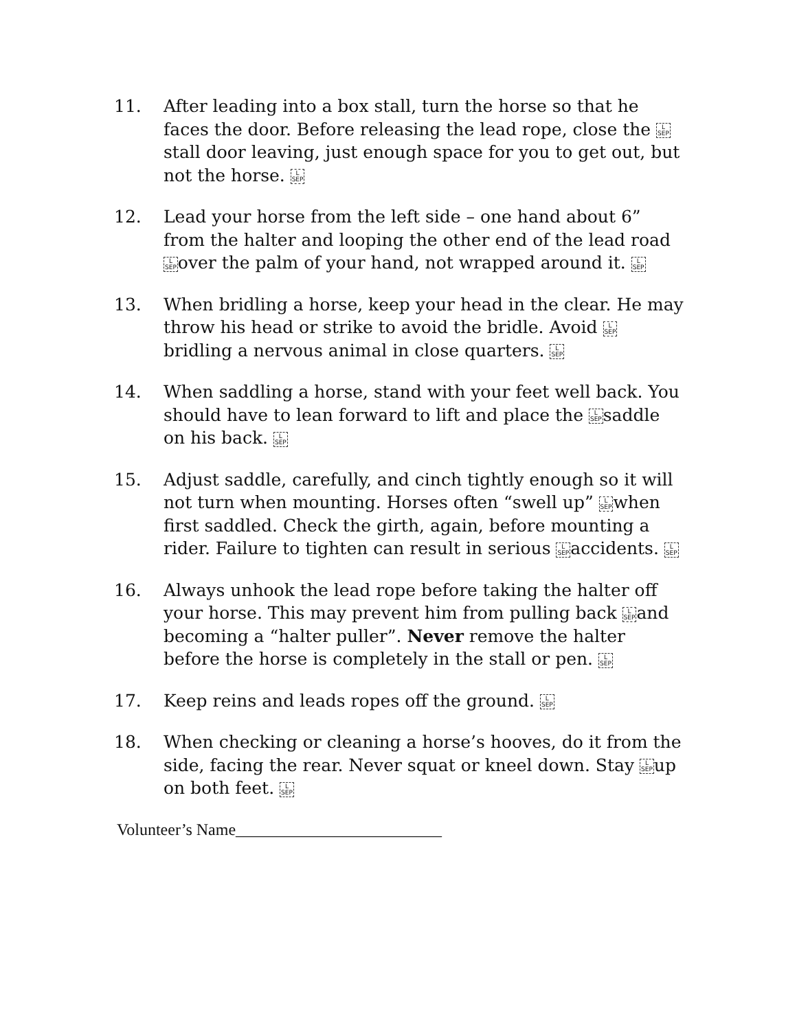11. After leading into a box stall, turn the horse so that he faces the door. Before releasing the lead rope, close the L
SEPstall door leaving, just enough space for you to get out, but not the horse. L
SEP
12. Lead your horse from the left side – one hand about 6” from the halter and looping the other end of the lead road L
SEPover the palm of your hand, not wrapped around it. L
SEP
13. When bridling a horse, keep your head in the clear. He may throw his head or strike to avoid the bridle. Avoid L
SEPbridling a nervous animal in close quarters. L
SEP
14. When saddling a horse, stand with your feet well back. You should have to lean forward to lift and place the L
SEPsaddle on his back. L
SEP
15. Adjust saddle, carefully, and cinch tightly enough so it will not turn when mounting. Horses often “swell up” L
SEPwhen first saddled. Check the girth, again, before mounting a rider. Failure to tighten can result in serious L
SEPaccidents. L
SEP
16. Always unhook the lead rope before taking the halter off your horse. This may prevent him from pulling back L
SEPand becoming a “halter puller”. Never remove the halter before the horse is completely in the stall or pen. L
SEP
17. Keep reins and leads ropes off the ground. L
SEP
18. When checking or cleaning a horse’s hooves, do it from the side, facing the rear. Never squat or kneel down. Stay L
SEPup on both feet. L
SEP
Volunteer’s Name_________________________